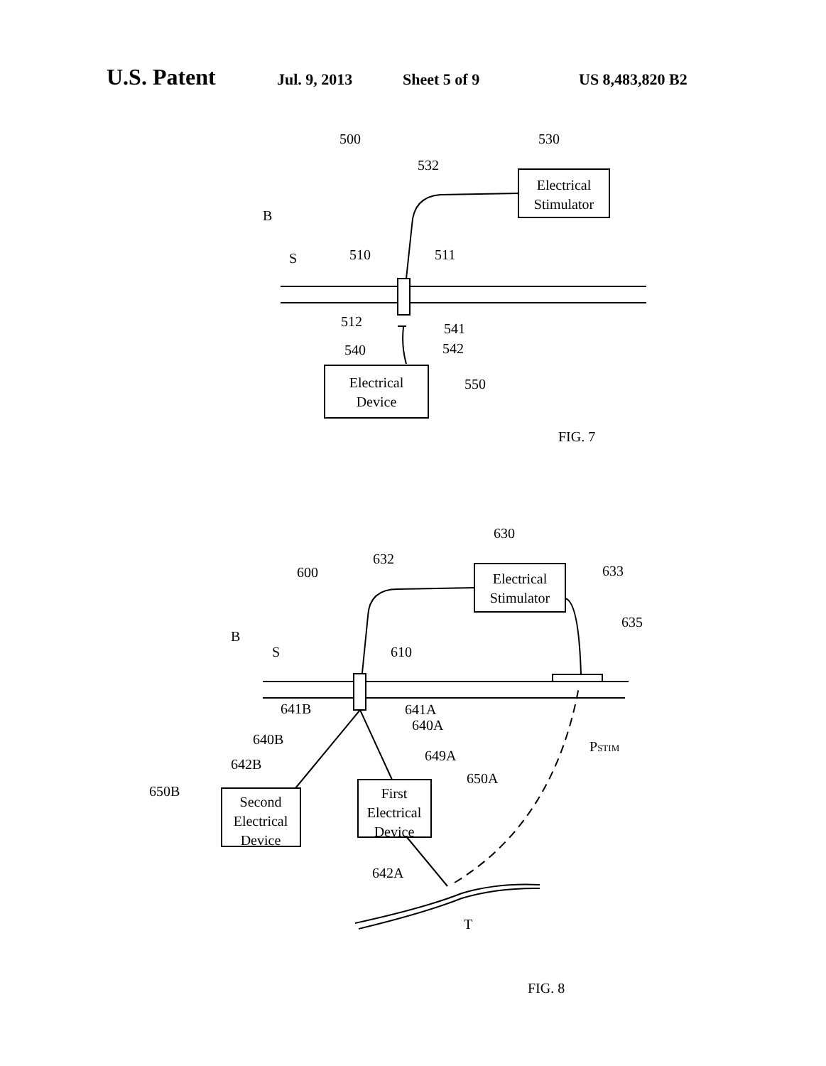U.S. Patent Jul. 9, 2013 Sheet 5 of 9 US 8,483,820 B2
500
530
532
Electrical
Stimulator
B
S
510
511
512
541
540
542
Electrical
Device
550
FIG. 7
630
632
600
Electrical
Stimulator
633
635
B
S
610
641B
641A
640A
640B
649A
642B
650A
PSTIM
650B
Second
Electrical
Device
First
Electrical
Device
642A
T
FIG. 8